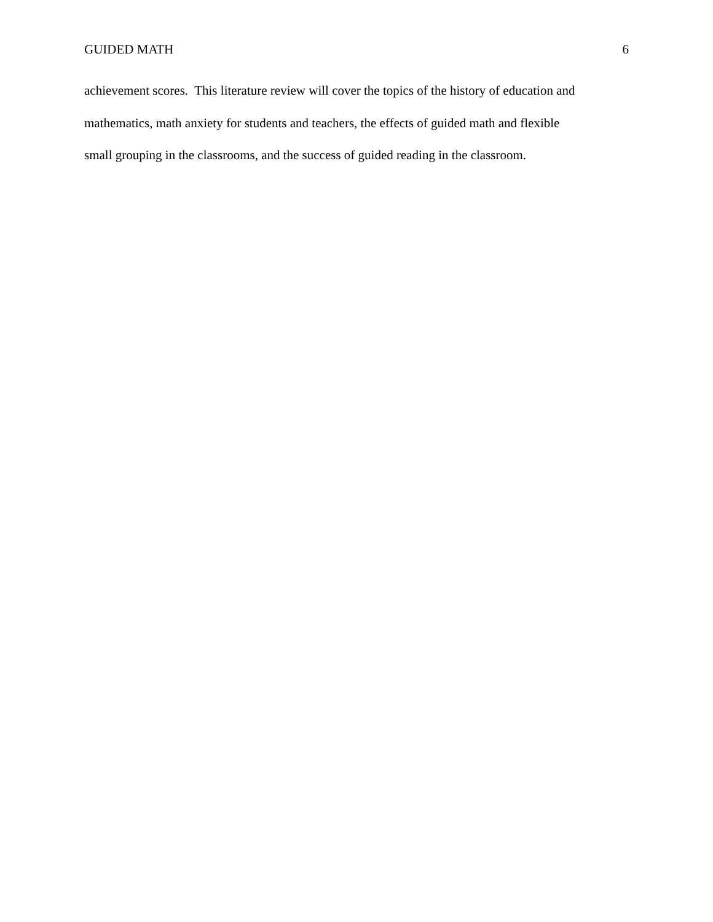GUIDED MATH 6
achievement scores. This literature review will cover the topics of the history of education and
mathematics, math anxiety for students and teachers, the effects of guided math and flexible
small grouping in the classrooms, and the success of guided reading in the classroom.